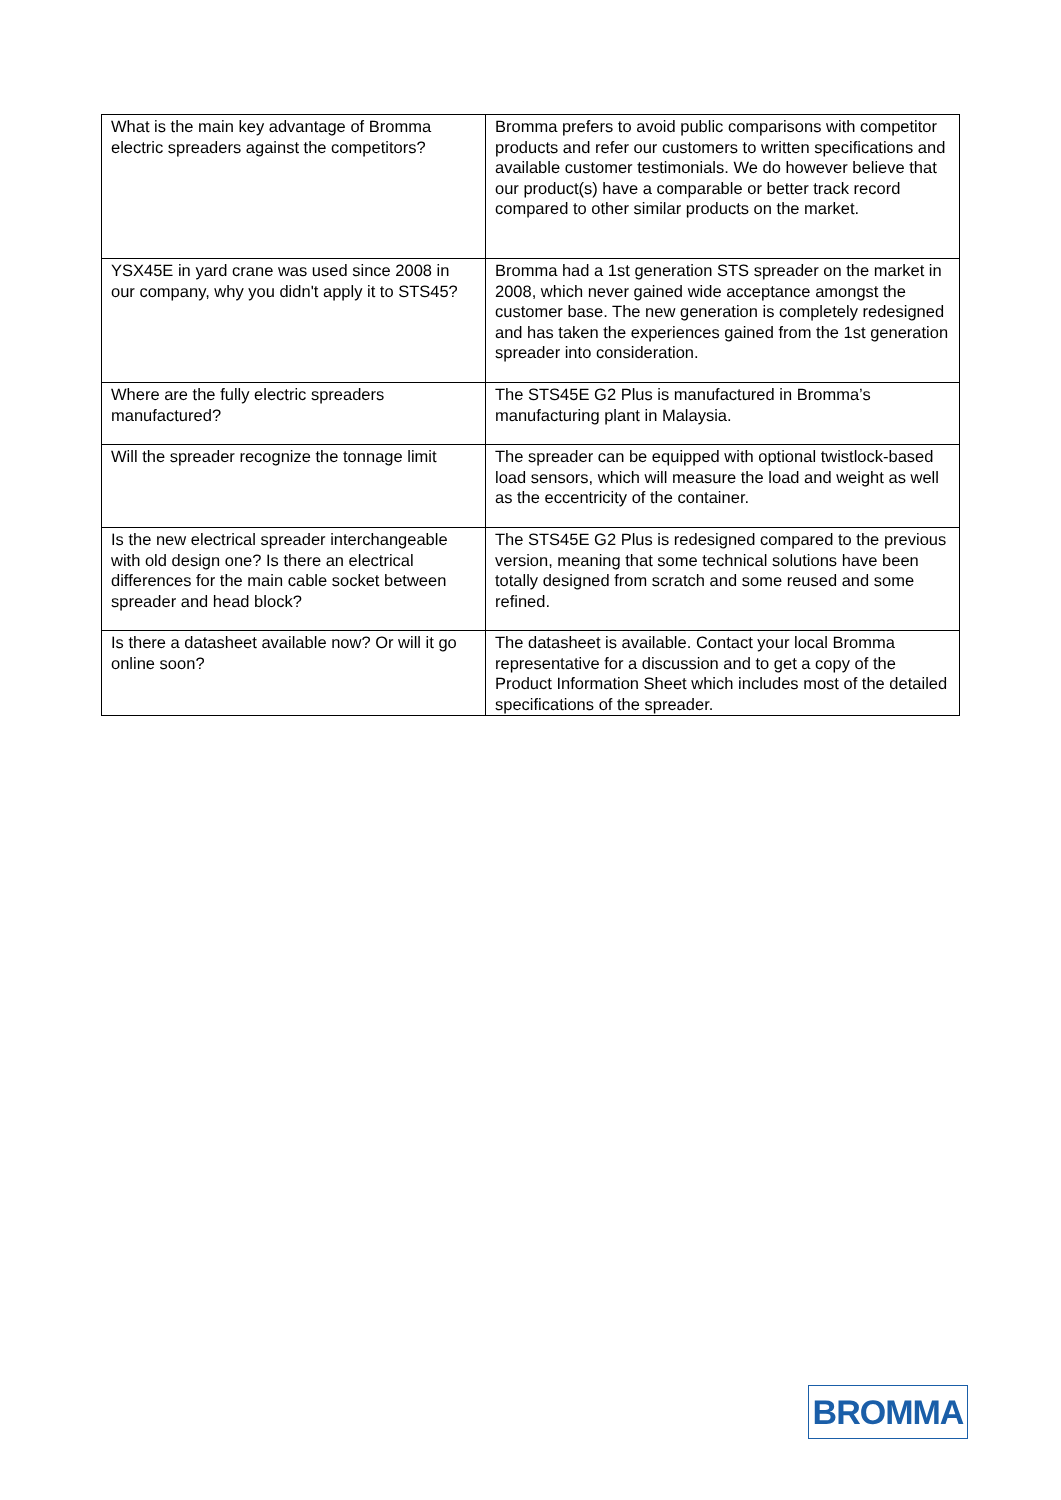| What is the main key advantage of Bromma electric spreaders against the competitors? | Bromma prefers to avoid public comparisons with competitor products and refer our customers to written specifications and available customer testimonials. We do however believe that our product(s) have a comparable or better track record compared to other similar products on the market. |
| YSX45E in yard crane was used since 2008 in our company, why you didn't apply it to STS45? | Bromma had a 1st generation STS spreader on the market in 2008, which never gained wide acceptance amongst the customer base. The new generation is completely redesigned and has taken the experiences gained from the 1st generation spreader into consideration. |
| Where are the fully electric spreaders manufactured? | The STS45E G2 Plus is manufactured in Bromma’s manufacturing plant in Malaysia. |
| Will the spreader recognize the tonnage limit | The spreader can be equipped with optional twistlock-based load sensors, which will measure the load and weight as well as the eccentricity of the container. |
| Is the new electrical spreader interchangeable with old design one? Is there an electrical differences for the main cable socket between spreader and head block? | The STS45E G2 Plus is redesigned compared to the previous version, meaning that some technical solutions have been totally designed from scratch and some reused and some refined. |
| Is there a datasheet available now? Or will it go online soon? | The datasheet is available. Contact your local Bromma representative for a discussion and to get a copy of the Product Information Sheet which includes most of the detailed specifications of the spreader. |
BROMMA